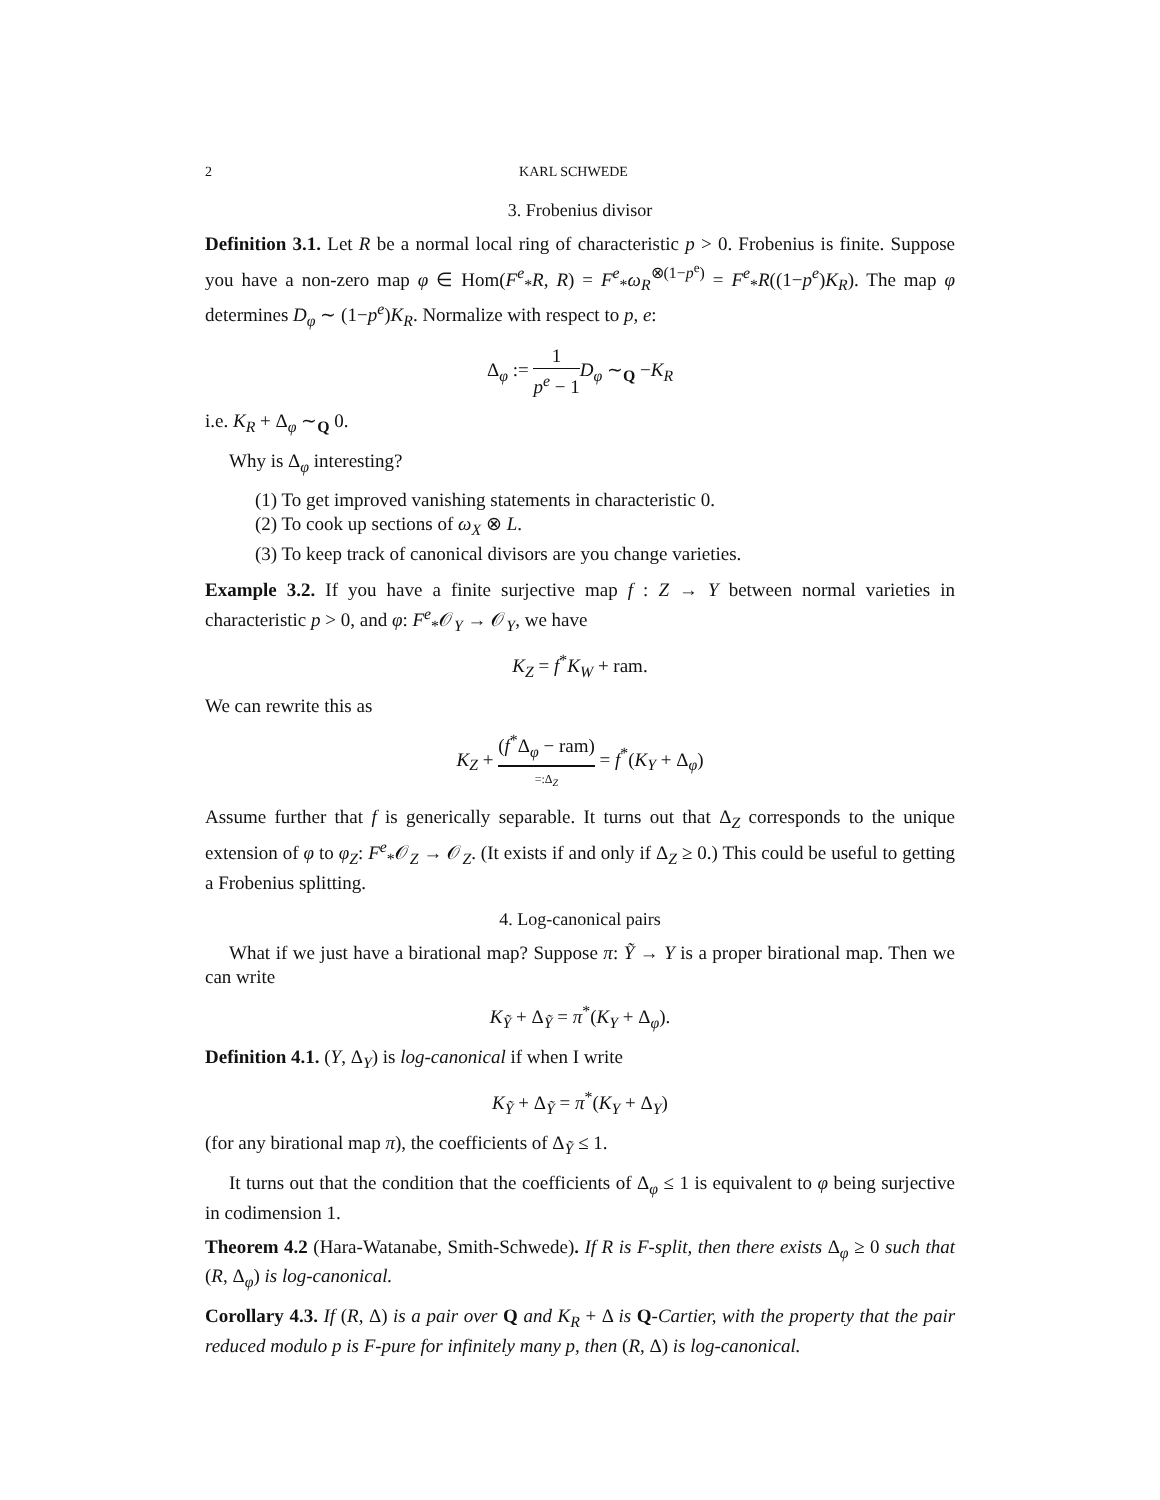2 KARL SCHWEDE
3. Frobenius divisor
Definition 3.1. Let R be a normal local ring of characteristic p > 0. Frobenius is finite. Suppose you have a non-zero map φ ∈ Hom(F<sup>e</sup><sub>*</sub>R, R) = F<sup>e</sup><sub>*</sub>ω<sub>R</sub><sup>⊗(1−p<sup>e</sup>)</sup> = F<sup>e</sup><sub>*</sub>R((1−p<sup>e</sup>)K<sub>R</sub>). The map φ determines D<sub>φ</sub> ∼ (1−p<sup>e</sup>)K<sub>R</sub>. Normalize with respect to p, e:
Δ<sub>φ</sub> := 1 p<sup>e</sup> − 1 D<sub>φ</sub> ∼<sub>Q</sub> −K<sub>R</sub>
i.e. K<sub>R</sub> + Δ<sub>φ</sub> ∼<sub>Q</sub> 0.
Why is Δ<sub>φ</sub> interesting?
(1) To get improved vanishing statements in characteristic 0.
(2) To cook up sections of ω<sub>X</sub> ⊗ L.
(3) To keep track of canonical divisors are you change varieties.
Example 3.2. If you have a finite surjective map f : Z → Y between normal varieties in characteristic p > 0, and φ: F<sup>e</sup><sub>*</sub>𝒪<sub>Y</sub> → 𝒪<sub>Y</sub>, we have
K<sub>Z</sub> = f<sup>*</sup>K<sub>W</sub> + ram.
We can rewrite this as
K<sub>Z</sub> + (f<sup>*</sup>Δ<sub>φ</sub> − ram) =:Δ<sub>Z</sub> = f<sup>*</sup>(K<sub>Y</sub> + Δ<sub>φ</sub>)
Assume further that f is generically separable. It turns out that Δ<sub>Z</sub> corresponds to the unique extension of φ to φ<sub>Z</sub>: F<sup>e</sup><sub>*</sub>𝒪<sub>Z</sub> → 𝒪<sub>Z</sub>. (It exists if and only if Δ<sub>Z</sub> ≥ 0.) This could be useful to getting a Frobenius splitting.
4. Log-canonical pairs
What if we just have a birational map? Suppose π: Ỹ → Y is a proper birational map. Then we can write
K<sub>Ỹ</sub> + Δ<sub>Ỹ</sub> = π<sup>*</sup>(K<sub>Y</sub> + Δ<sub>φ</sub>).
Definition 4.1. (Y, Δ<sub>Y</sub>) is log-canonical if when I write
K<sub>Ỹ</sub> + Δ<sub>Ỹ</sub> = π<sup>*</sup>(K<sub>Y</sub> + Δ<sub>Y</sub>)
(for any birational map π), the coefficients of Δ<sub>Ỹ</sub> ≤ 1.
It turns out that the condition that the coefficients of Δ<sub>φ</sub> ≤ 1 is equivalent to φ being surjective in codimension 1.
Theorem 4.2 (Hara-Watanabe, Smith-Schwede). If R is F-split, then there exists Δ<sub>φ</sub> ≥ 0 such that (R, Δ<sub>φ</sub>) is log-canonical.
Corollary 4.3. If (R, Δ) is a pair over Q and K<sub>R</sub> + Δ is Q-Cartier, with the property that the pair reduced modulo p is F-pure for infinitely many p, then (R, Δ) is log-canonical.